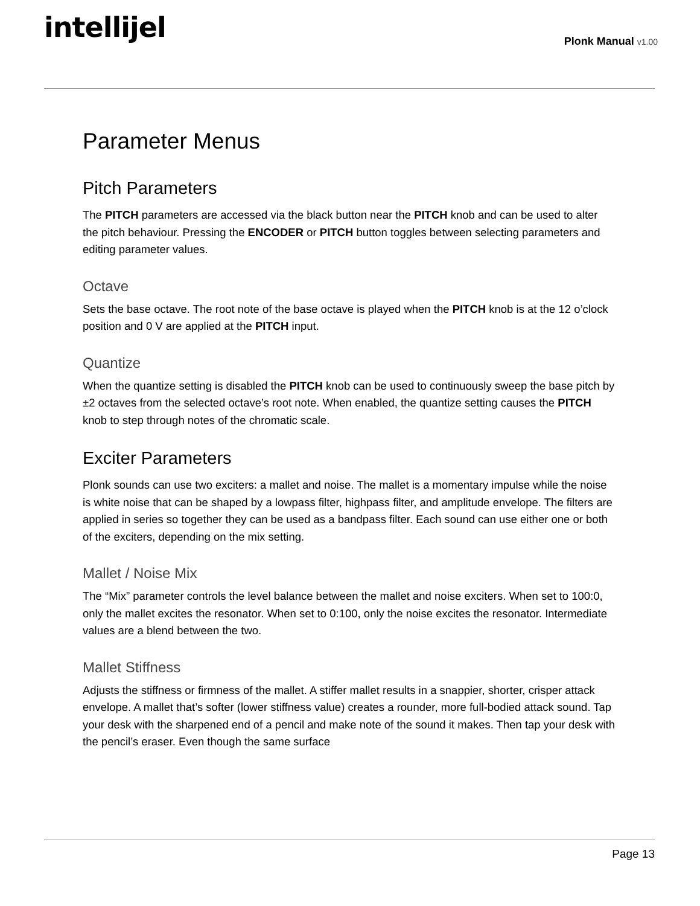intellijel
Plonk Manual v1.00
Parameter Menus
Pitch Parameters
The PITCH parameters are accessed via the black button near the PITCH knob and can be used to alter the pitch behaviour. Pressing the ENCODER or PITCH button toggles between selecting parameters and editing parameter values.
Octave
Sets the base octave. The root note of the base octave is played when the PITCH knob is at the 12 o’clock position and 0 V are applied at the PITCH input.
Quantize
When the quantize setting is disabled the PITCH knob can be used to continuously sweep the base pitch by ±2 octaves from the selected octave’s root note. When enabled, the quantize setting causes the PITCH knob to step through notes of the chromatic scale.
Exciter Parameters
Plonk sounds can use two exciters: a mallet and noise. The mallet is a momentary impulse while the noise is white noise that can be shaped by a lowpass filter, highpass filter, and amplitude envelope. The filters are applied in series so together they can be used as a bandpass filter. Each sound can use either one or both of the exciters, depending on the mix setting.
Mallet / Noise Mix
The “Mix” parameter controls the level balance between the mallet and noise exciters. When set to 100:0, only the mallet excites the resonator. When set to 0:100, only the noise excites the resonator. Intermediate values are a blend between the two.
Mallet Stiffness
Adjusts the stiffness or firmness of the mallet. A stiffer mallet results in a snappier, shorter, crisper attack envelope. A mallet that’s softer (lower stiffness value) creates a rounder, more full-bodied attack sound. Tap your desk with the sharpened end of a pencil and make note of the sound it makes. Then tap your desk with the pencil’s eraser. Even though the same surface
Page 13